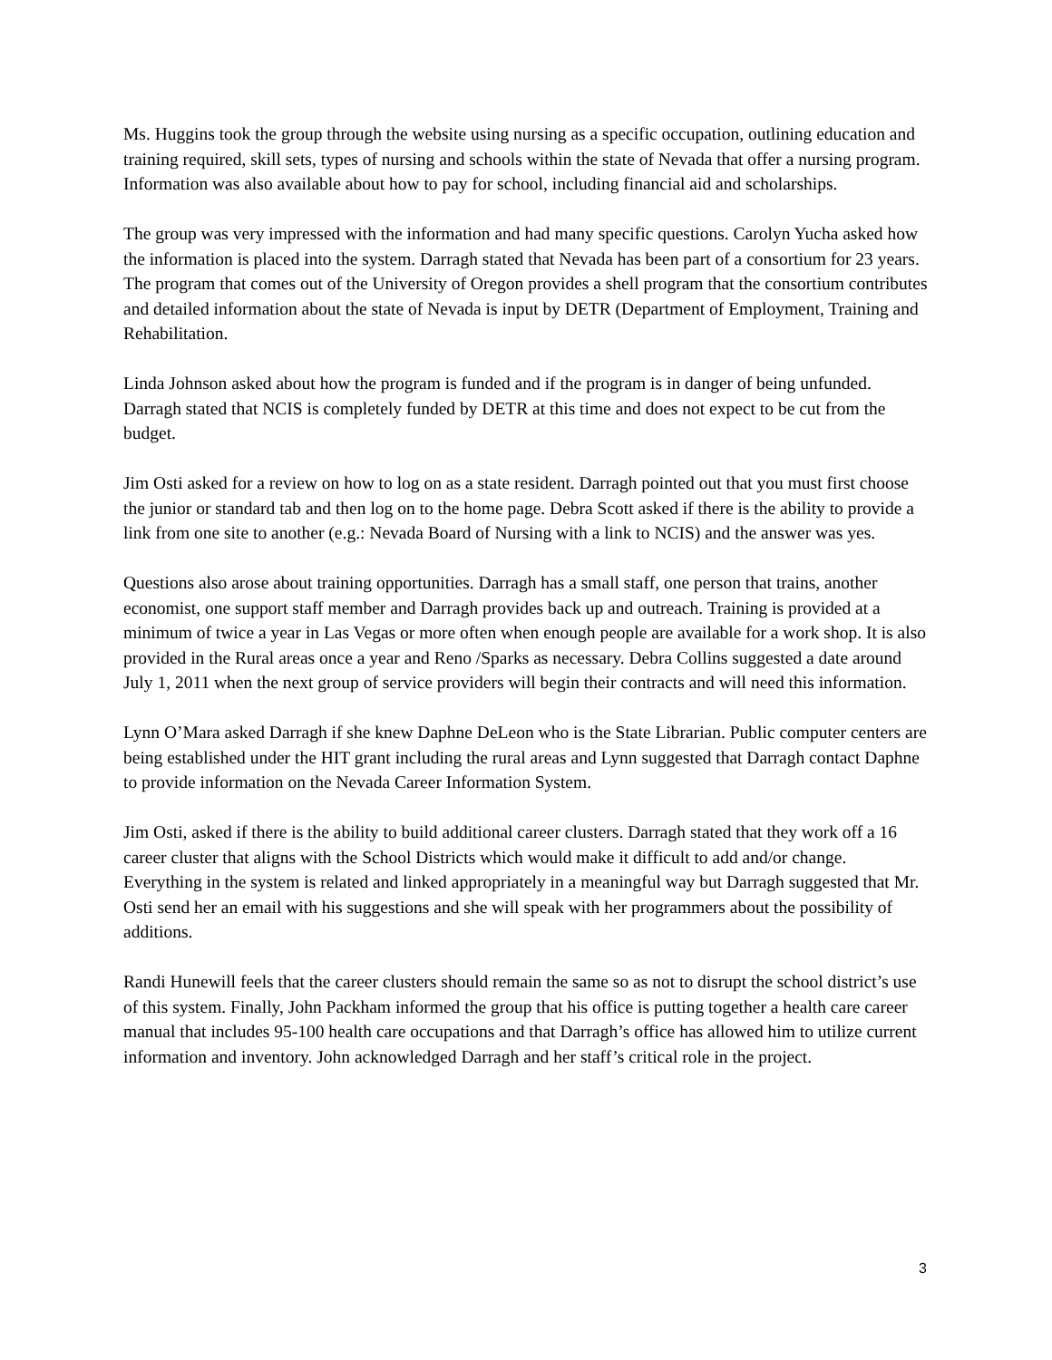Ms. Huggins took the group through the website using nursing as a specific occupation, outlining education and training required, skill sets, types of nursing and schools within the state of Nevada that offer a nursing program. Information was also available about how to pay for school, including financial aid and scholarships.
The group was very impressed with the information and had many specific questions. Carolyn Yucha asked how the information is placed into the system. Darragh stated that Nevada has been part of a consortium for 23 years. The program that comes out of the University of Oregon provides a shell program that the consortium contributes and detailed information about the state of Nevada is input by DETR (Department of Employment, Training and Rehabilitation.
Linda Johnson asked about how the program is funded and if the program is in danger of being unfunded. Darragh stated that NCIS is completely funded by DETR at this time and does not expect to be cut from the budget.
Jim Osti asked for a review on how to log on as a state resident. Darragh pointed out that you must first choose the junior or standard tab and then log on to the home page. Debra Scott asked if there is the ability to provide a link from one site to another (e.g.: Nevada Board of Nursing with a link to NCIS) and the answer was yes.
Questions also arose about training opportunities. Darragh has a small staff, one person that trains, another economist, one support staff member and Darragh provides back up and outreach. Training is provided at a minimum of twice a year in Las Vegas or more often when enough people are available for a work shop. It is also provided in the Rural areas once a year and Reno /Sparks as necessary. Debra Collins suggested a date around July 1, 2011 when the next group of service providers will begin their contracts and will need this information.
Lynn O’Mara asked Darragh if she knew Daphne DeLeon who is the State Librarian. Public computer centers are being established under the HIT grant including the rural areas and Lynn suggested that Darragh contact Daphne to provide information on the Nevada Career Information System.
Jim Osti, asked if there is the ability to build additional career clusters. Darragh stated that they work off a 16 career cluster that aligns with the School Districts which would make it difficult to add and/or change. Everything in the system is related and linked appropriately in a meaningful way but Darragh suggested that Mr. Osti send her an email with his suggestions and she will speak with her programmers about the possibility of additions.
Randi Hunewill feels that the career clusters should remain the same so as not to disrupt the school district’s use of this system. Finally, John Packham informed the group that his office is putting together a health care career manual that includes 95-100 health care occupations and that Darragh’s office has allowed him to utilize current information and inventory. John acknowledged Darragh and her staff’s critical role in the project.
3